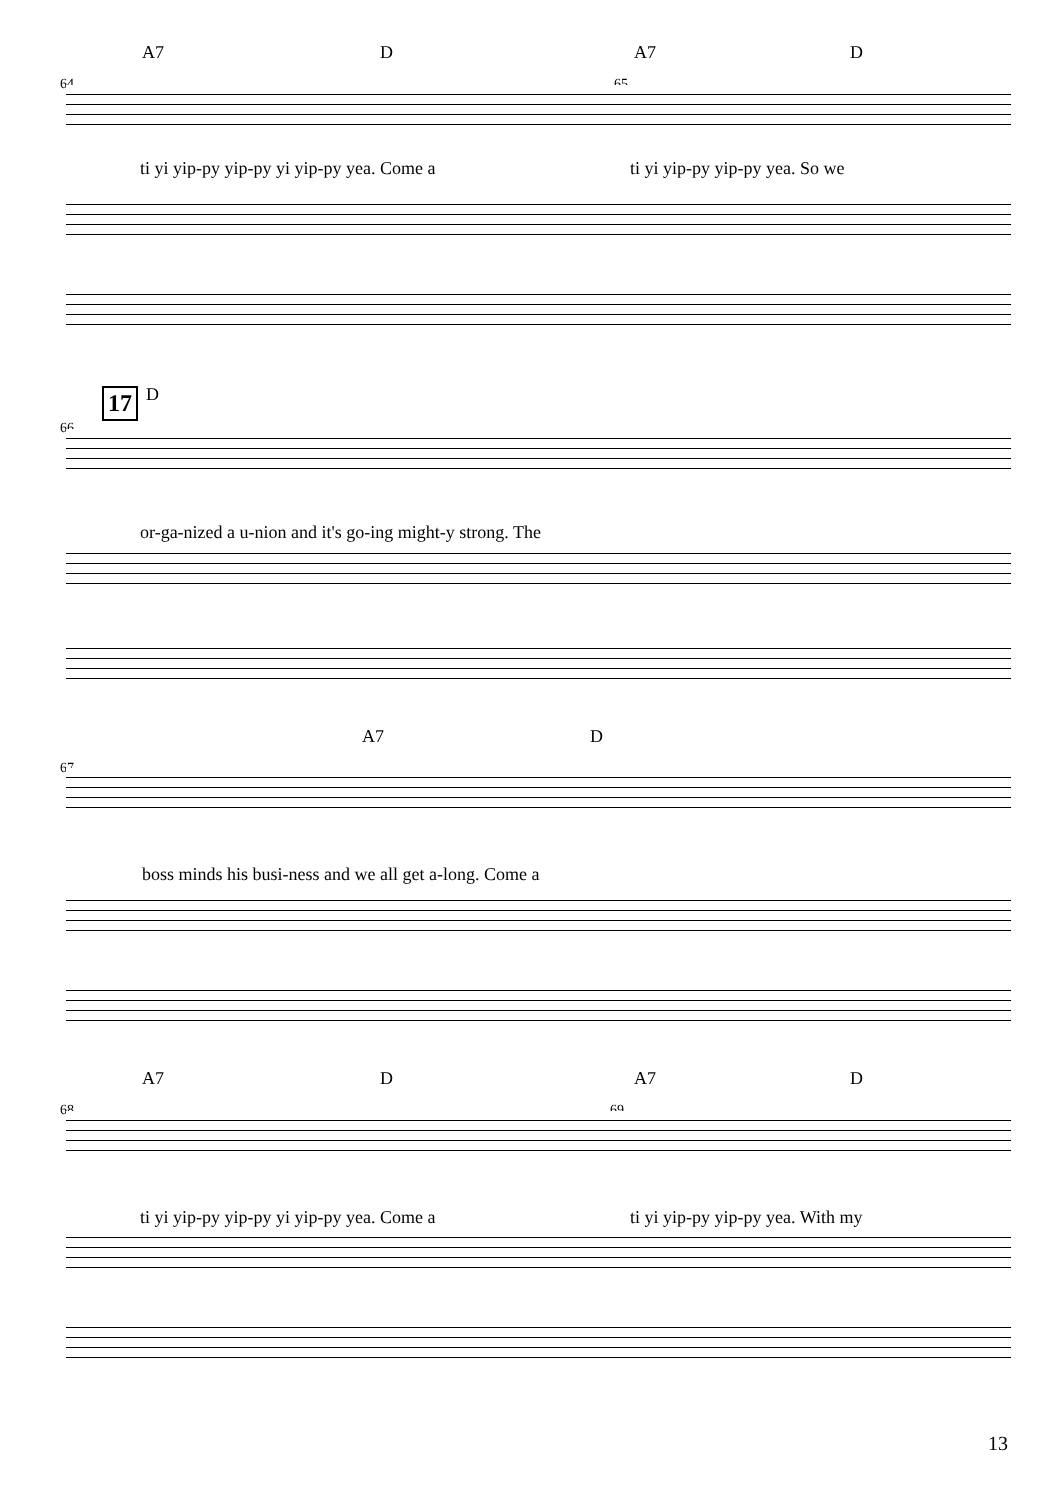A7 D A7 D
64 65
ti yi yip-py yip-py yi yip-py yea. Come a ti yi yip-py yip-py yea. So we
17
D
66
or-ga-nized a u-nion and it's go-ing might-y strong. The
A7 D
67
boss minds his busi-ness and we all get a-long. Come a
A7 D A7 D
68 69
ti yi yip-py yip-py yi yip-py yea. Come a ti yi yip-py yip-py yea. With my
13